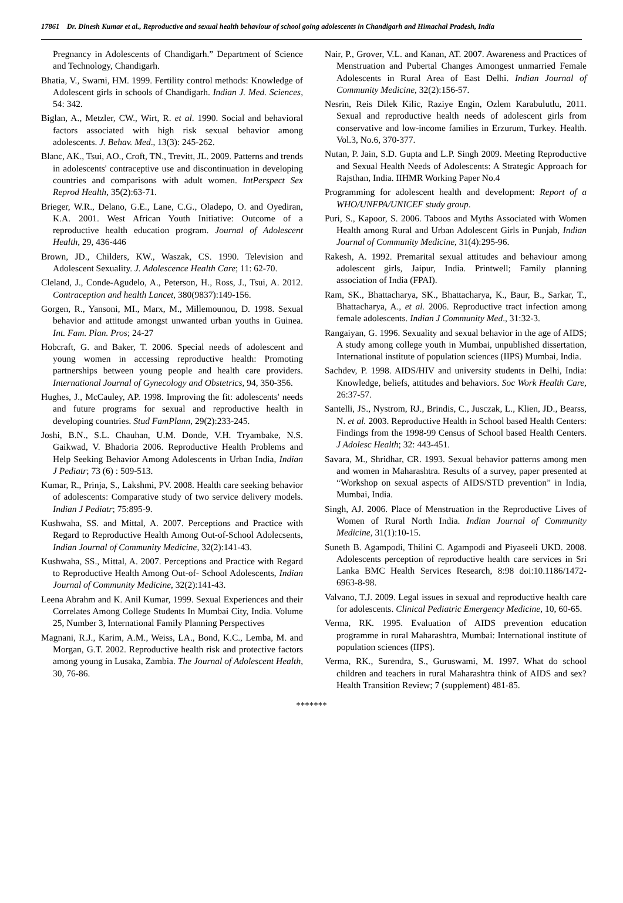17861 Dr. Dinesh Kumar et al., Reproductive and sexual health behaviour of school going adolescents in Chandigarh and Himachal Pradesh, India
Pregnancy in Adolescents of Chandigarh.” Department of Science and Technology, Chandigarh.
Bhatia, V., Swami, HM. 1999. Fertility control methods: Knowledge of Adolescent girls in schools of Chandigarh. Indian J. Med. Sciences, 54: 342.
Biglan, A., Metzler, CW., Wirt, R. et al. 1990. Social and behavioral factors associated with high risk sexual behavior among adolescents. J. Behav. Med., 13(3): 245-262.
Blanc, AK., Tsui, AO., Croft, TN., Trevitt, JL. 2009. Patterns and trends in adolescents' contraceptive use and discontinuation in developing countries and comparisons with adult women. IntPerspect Sex Reprod Health, 35(2):63-71.
Brieger, W.R., Delano, G.E., Lane, C.G., Oladepo, O. and Oyediran, K.A. 2001. West African Youth Initiative: Outcome of a reproductive health education program. Journal of Adolescent Health, 29, 436-446
Brown, JD., Childers, KW., Waszak, CS. 1990. Television and Adolescent Sexuality. J. Adolescence Health Care; 11: 62-70.
Cleland, J., Conde-Agudelo, A., Peterson, H., Ross, J., Tsui, A. 2012. Contraception and health Lancet, 380(9837):149-156.
Gorgen, R., Yansoni, MI., Marx, M., Millemounou, D. 1998. Sexual behavior and attitude amongst unwanted urban youths in Guinea. Int. Fam. Plan. Pros; 24-27
Hobcraft, G. and Baker, T. 2006. Special needs of adolescent and young women in accessing reproductive health: Promoting partnerships between young people and health care providers. International Journal of Gynecology and Obstetrics, 94, 350-356.
Hughes, J., McCauley, AP. 1998. Improving the fit: adolescents' needs and future programs for sexual and reproductive health in developing countries. Stud FamPlann, 29(2):233-245.
Joshi, B.N., S.L. Chauhan, U.M. Donde, V.H. Tryambake, N.S. Gaikwad, V. Bhadoria 2006. Reproductive Health Problems and Help Seeking Behavior Among Adolescents in Urban India, Indian J Pediatr; 73 (6) : 509-513.
Kumar, R., Prinja, S., Lakshmi, PV. 2008. Health care seeking behavior of adolescents: Comparative study of two service delivery models. Indian J Pediatr; 75:895-9.
Kushwaha, SS. and Mittal, A. 2007. Perceptions and Practice with Regard to Reproductive Health Among Out-of-School Adolecsents, Indian Journal of Community Medicine, 32(2):141-43.
Kushwaha, SS., Mittal, A. 2007. Perceptions and Practice with Regard to Reproductive Health Among Out-of- School Adolescents, Indian Journal of Community Medicine, 32(2):141-43.
Leena Abrahm and K. Anil Kumar, 1999. Sexual Experiences and their Correlates Among College Students In Mumbai City, India. Volume 25, Number 3, International Family Planning Perspectives
Magnani, R.J., Karim, A.M., Weiss, LA., Bond, K.C., Lemba, M. and Morgan, G.T. 2002. Reproductive health risk and protective factors among young in Lusaka, Zambia. The Journal of Adolescent Health, 30, 76-86.
Nair, P., Grover, V.L. and Kanan, AT. 2007. Awareness and Practices of Menstruation and Pubertal Changes Amongest unmarried Female Adolescents in Rural Area of East Delhi. Indian Journal of Community Medicine, 32(2):156-57.
Nesrin, Reis Dilek Kilic, Raziye Engin, Ozlem Karabulutlu, 2011. Sexual and reproductive health needs of adolescent girls from conservative and low-income families in Erzurum, Turkey. Health. Vol.3, No.6, 370-377.
Nutan, P. Jain, S.D. Gupta and L.P. Singh 2009. Meeting Reproductive and Sexual Health Needs of Adolescents: A Strategic Approach for Rajsthan, India. IIHMR Working Paper No.4
Programming for adolescent health and development: Report of a WHO/UNFPA/UNICEF study group.
Puri, S., Kapoor, S. 2006. Taboos and Myths Associated with Women Health among Rural and Urban Adolescent Girls in Punjab, Indian Journal of Community Medicine, 31(4):295-96.
Rakesh, A. 1992. Premarital sexual attitudes and behaviour among adolescent girls, Jaipur, India. Printwell; Family planning association of India (FPAI).
Ram, SK., Bhattacharya, SK., Bhattacharya, K., Baur, B., Sarkar, T., Bhattacharya, A., et al. 2006. Reproductive tract infection among female adolescents. Indian J Community Med., 31:32-3.
Rangaiyan, G. 1996. Sexuality and sexual behavior in the age of AIDS; A study among college youth in Mumbai, unpublished dissertation, International institute of population sciences (IIPS) Mumbai, India.
Sachdev, P. 1998. AIDS/HIV and university students in Delhi, India: Knowledge, beliefs, attitudes and behaviors. Soc Work Health Care, 26:37-57.
Santelli, JS., Nystrom, RJ., Brindis, C., Jusczak, L., Klien, JD., Bearss, N. et al. 2003. Reproductive Health in School based Health Centers: Findings from the 1998-99 Census of School based Health Centers. J Adolesc Health; 32: 443-451.
Savara, M., Shridhar, CR. 1993. Sexual behavior patterns among men and women in Maharashtra. Results of a survey, paper presented at “Workshop on sexual aspects of AIDS/STD prevention” in India, Mumbai, India.
Singh, AJ. 2006. Place of Menstruation in the Reproductive Lives of Women of Rural North India. Indian Journal of Community Medicine, 31(1):10-15.
Suneth B. Agampodi, Thilini C. Agampodi and Piyaseeli UKD. 2008. Adolescents perception of reproductive health care services in Sri Lanka BMC Health Services Research, 8:98 doi:10.1186/1472-6963-8-98.
Valvano, T.J. 2009. Legal issues in sexual and reproductive health care for adolescents. Clinical Pediatric Emergency Medicine, 10, 60-65.
Verma, RK. 1995. Evaluation of AIDS prevention education programme in rural Maharashtra, Mumbai: International institute of population sciences (IIPS).
Verma, RK., Surendra, S., Guruswami, M. 1997. What do school children and teachers in rural Maharashtra think of AIDS and sex? Health Transition Review; 7 (supplement) 481-85.
*******